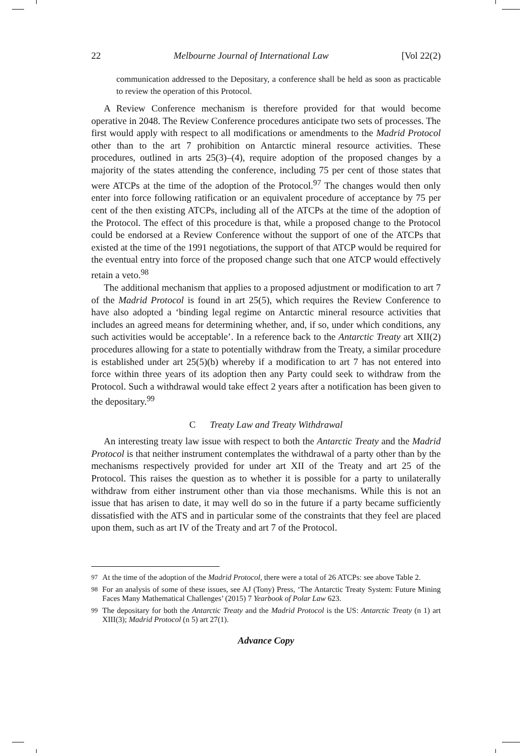22 Melbourne Journal of International Law [Vol 22(2)
communication addressed to the Depositary, a conference shall be held as soon as practicable to review the operation of this Protocol.
A Review Conference mechanism is therefore provided for that would become operative in 2048. The Review Conference procedures anticipate two sets of processes. The first would apply with respect to all modifications or amendments to the Madrid Protocol other than to the art 7 prohibition on Antarctic mineral resource activities. These procedures, outlined in arts 25(3)–(4), require adoption of the proposed changes by a majority of the states attending the conference, including 75 per cent of those states that were ATCPs at the time of the adoption of the Protocol.<sup>97</sup> The changes would then only enter into force following ratification or an equivalent procedure of acceptance by 75 per cent of the then existing ATCPs, including all of the ATCPs at the time of the adoption of the Protocol. The effect of this procedure is that, while a proposed change to the Protocol could be endorsed at a Review Conference without the support of one of the ATCPs that existed at the time of the 1991 negotiations, the support of that ATCP would be required for the eventual entry into force of the proposed change such that one ATCP would effectively retain a veto.<sup>98</sup>
The additional mechanism that applies to a proposed adjustment or modification to art 7 of the Madrid Protocol is found in art 25(5), which requires the Review Conference to have also adopted a ‘binding legal regime on Antarctic mineral resource activities that includes an agreed means for determining whether, and, if so, under which conditions, any such activities would be acceptable’. In a reference back to the Antarctic Treaty art XII(2) procedures allowing for a state to potentially withdraw from the Treaty, a similar procedure is established under art 25(5)(b) whereby if a modification to art 7 has not entered into force within three years of its adoption then any Party could seek to withdraw from the Protocol. Such a withdrawal would take effect 2 years after a notification has been given to the depositary.<sup>99</sup>
C Treaty Law and Treaty Withdrawal
An interesting treaty law issue with respect to both the Antarctic Treaty and the Madrid Protocol is that neither instrument contemplates the withdrawal of a party other than by the mechanisms respectively provided for under art XII of the Treaty and art 25 of the Protocol. This raises the question as to whether it is possible for a party to unilaterally withdraw from either instrument other than via those mechanisms. While this is not an issue that has arisen to date, it may well do so in the future if a party became sufficiently dissatisfied with the ATS and in particular some of the constraints that they feel are placed upon them, such as art IV of the Treaty and art 7 of the Protocol.
<sup>97</sup> At the time of the adoption of the Madrid Protocol, there were a total of 26 ATCPs: see above Table 2.
<sup>98</sup> For an analysis of some of these issues, see AJ (Tony) Press, ‘The Antarctic Treaty System: Future Mining Faces Many Mathematical Challenges’ (2015) 7 Yearbook of Polar Law 623.
<sup>99</sup> The depositary for both the Antarctic Treaty and the Madrid Protocol is the US: Antarctic Treaty (n 1) art XIII(3); Madrid Protocol (n 5) art 27(1).
Advance Copy